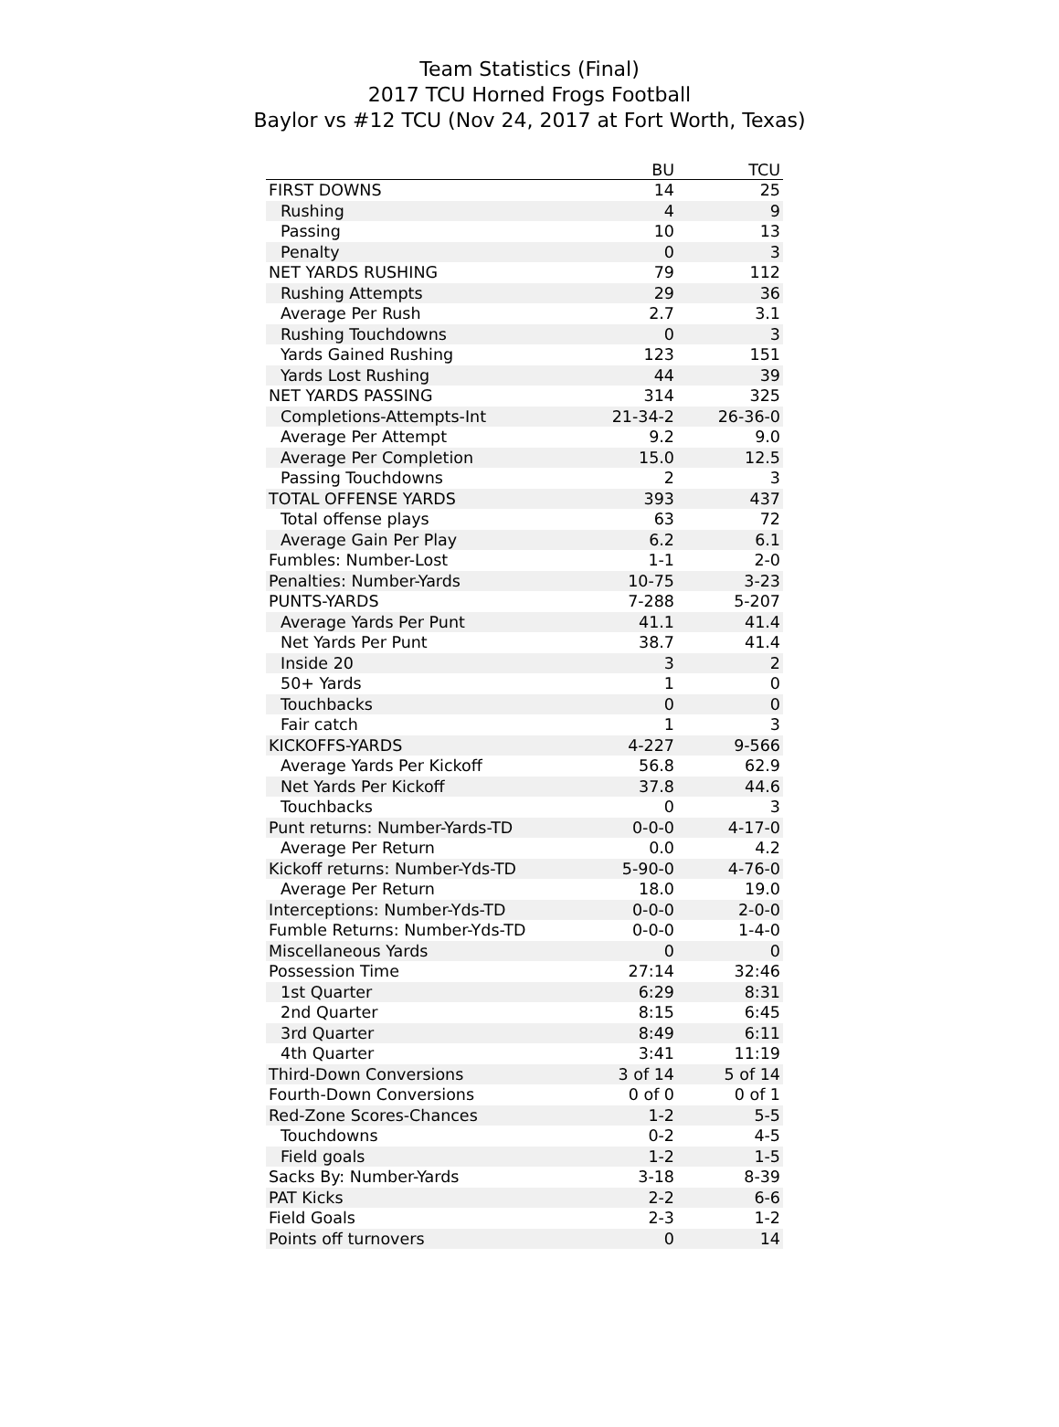Team Statistics (Final)
2017 TCU Horned Frogs Football
Baylor vs #12 TCU (Nov 24, 2017 at Fort Worth, Texas)
| | BU | TCU |
| --- | --- | --- |
| FIRST DOWNS | 14 | 25 |
| Rushing | 4 | 9 |
| Passing | 10 | 13 |
| Penalty | 0 | 3 |
| NET YARDS RUSHING | 79 | 112 |
| Rushing Attempts | 29 | 36 |
| Average Per Rush | 2.7 | 3.1 |
| Rushing Touchdowns | 0 | 3 |
| Yards Gained Rushing | 123 | 151 |
| Yards Lost Rushing | 44 | 39 |
| NET YARDS PASSING | 314 | 325 |
| Completions-Attempts-Int | 21-34-2 | 26-36-0 |
| Average Per Attempt | 9.2 | 9.0 |
| Average Per Completion | 15.0 | 12.5 |
| Passing Touchdowns | 2 | 3 |
| TOTAL OFFENSE YARDS | 393 | 437 |
| Total offense plays | 63 | 72 |
| Average Gain Per Play | 6.2 | 6.1 |
| Fumbles: Number-Lost | 1-1 | 2-0 |
| Penalties: Number-Yards | 10-75 | 3-23 |
| PUNTS-YARDS | 7-288 | 5-207 |
| Average Yards Per Punt | 41.1 | 41.4 |
| Net Yards Per Punt | 38.7 | 41.4 |
| Inside 20 | 3 | 2 |
| 50+ Yards | 1 | 0 |
| Touchbacks | 0 | 0 |
| Fair catch | 1 | 3 |
| KICKOFFS-YARDS | 4-227 | 9-566 |
| Average Yards Per Kickoff | 56.8 | 62.9 |
| Net Yards Per Kickoff | 37.8 | 44.6 |
| Touchbacks | 0 | 3 |
| Punt returns: Number-Yards-TD | 0-0-0 | 4-17-0 |
| Average Per Return | 0.0 | 4.2 |
| Kickoff returns: Number-Yds-TD | 5-90-0 | 4-76-0 |
| Average Per Return | 18.0 | 19.0 |
| Interceptions: Number-Yds-TD | 0-0-0 | 2-0-0 |
| Fumble Returns: Number-Yds-TD | 0-0-0 | 1-4-0 |
| Miscellaneous Yards | 0 | 0 |
| Possession Time | 27:14 | 32:46 |
| 1st Quarter | 6:29 | 8:31 |
| 2nd Quarter | 8:15 | 6:45 |
| 3rd Quarter | 8:49 | 6:11 |
| 4th Quarter | 3:41 | 11:19 |
| Third-Down Conversions | 3 of 14 | 5 of 14 |
| Fourth-Down Conversions | 0 of 0 | 0 of 1 |
| Red-Zone Scores-Chances | 1-2 | 5-5 |
| Touchdowns | 0-2 | 4-5 |
| Field goals | 1-2 | 1-5 |
| Sacks By: Number-Yards | 3-18 | 8-39 |
| PAT Kicks | 2-2 | 6-6 |
| Field Goals | 2-3 | 1-2 |
| Points off turnovers | 0 | 14 |